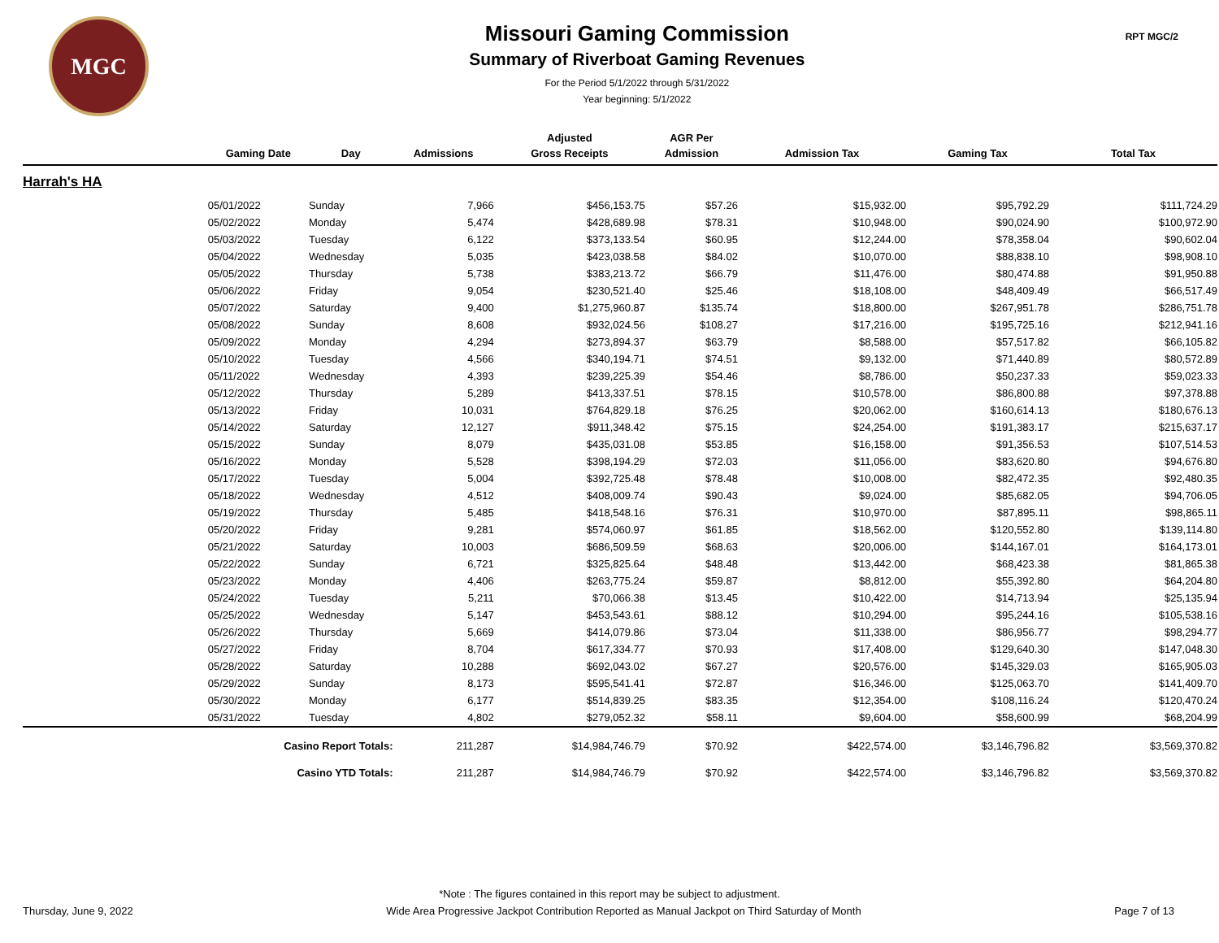MGC
Missouri Gaming Commission
Summary of Riverboat Gaming Revenues
For the Period 5/1/2022 through 5/31/2022
Year beginning: 5/1/2022
RPT MGC/2
| | | | | Adjusted | AGR Per | | | |
| --- | --- | --- | --- | --- | --- | --- | --- | --- |
| | Gaming Date | Day | Admissions | Gross Receipts | Admission | Admission Tax | Gaming Tax | Total Tax |
| Harrah's HA | | | | | | | | |
| | 05/01/2022 | Sunday | 7,966 | $456,153.75 | $57.26 | $15,932.00 | $95,792.29 | $111,724.29 |
| | 05/02/2022 | Monday | 5,474 | $428,689.98 | $78.31 | $10,948.00 | $90,024.90 | $100,972.90 |
| | 05/03/2022 | Tuesday | 6,122 | $373,133.54 | $60.95 | $12,244.00 | $78,358.04 | $90,602.04 |
| | 05/04/2022 | Wednesday | 5,035 | $423,038.58 | $84.02 | $10,070.00 | $88,838.10 | $98,908.10 |
| | 05/05/2022 | Thursday | 5,738 | $383,213.72 | $66.79 | $11,476.00 | $80,474.88 | $91,950.88 |
| | 05/06/2022 | Friday | 9,054 | $230,521.40 | $25.46 | $18,108.00 | $48,409.49 | $66,517.49 |
| | 05/07/2022 | Saturday | 9,400 | $1,275,960.87 | $135.74 | $18,800.00 | $267,951.78 | $286,751.78 |
| | 05/08/2022 | Sunday | 8,608 | $932,024.56 | $108.27 | $17,216.00 | $195,725.16 | $212,941.16 |
| | 05/09/2022 | Monday | 4,294 | $273,894.37 | $63.79 | $8,588.00 | $57,517.82 | $66,105.82 |
| | 05/10/2022 | Tuesday | 4,566 | $340,194.71 | $74.51 | $9,132.00 | $71,440.89 | $80,572.89 |
| | 05/11/2022 | Wednesday | 4,393 | $239,225.39 | $54.46 | $8,786.00 | $50,237.33 | $59,023.33 |
| | 05/12/2022 | Thursday | 5,289 | $413,337.51 | $78.15 | $10,578.00 | $86,800.88 | $97,378.88 |
| | 05/13/2022 | Friday | 10,031 | $764,829.18 | $76.25 | $20,062.00 | $160,614.13 | $180,676.13 |
| | 05/14/2022 | Saturday | 12,127 | $911,348.42 | $75.15 | $24,254.00 | $191,383.17 | $215,637.17 |
| | 05/15/2022 | Sunday | 8,079 | $435,031.08 | $53.85 | $16,158.00 | $91,356.53 | $107,514.53 |
| | 05/16/2022 | Monday | 5,528 | $398,194.29 | $72.03 | $11,056.00 | $83,620.80 | $94,676.80 |
| | 05/17/2022 | Tuesday | 5,004 | $392,725.48 | $78.48 | $10,008.00 | $82,472.35 | $92,480.35 |
| | 05/18/2022 | Wednesday | 4,512 | $408,009.74 | $90.43 | $9,024.00 | $85,682.05 | $94,706.05 |
| | 05/19/2022 | Thursday | 5,485 | $418,548.16 | $76.31 | $10,970.00 | $87,895.11 | $98,865.11 |
| | 05/20/2022 | Friday | 9,281 | $574,060.97 | $61.85 | $18,562.00 | $120,552.80 | $139,114.80 |
| | 05/21/2022 | Saturday | 10,003 | $686,509.59 | $68.63 | $20,006.00 | $144,167.01 | $164,173.01 |
| | 05/22/2022 | Sunday | 6,721 | $325,825.64 | $48.48 | $13,442.00 | $68,423.38 | $81,865.38 |
| | 05/23/2022 | Monday | 4,406 | $263,775.24 | $59.87 | $8,812.00 | $55,392.80 | $64,204.80 |
| | 05/24/2022 | Tuesday | 5,211 | $70,066.38 | $13.45 | $10,422.00 | $14,713.94 | $25,135.94 |
| | 05/25/2022 | Wednesday | 5,147 | $453,543.61 | $88.12 | $10,294.00 | $95,244.16 | $105,538.16 |
| | 05/26/2022 | Thursday | 5,669 | $414,079.86 | $73.04 | $11,338.00 | $86,956.77 | $98,294.77 |
| | 05/27/2022 | Friday | 8,704 | $617,334.77 | $70.93 | $17,408.00 | $129,640.30 | $147,048.30 |
| | 05/28/2022 | Saturday | 10,288 | $692,043.02 | $67.27 | $20,576.00 | $145,329.03 | $165,905.03 |
| | 05/29/2022 | Sunday | 8,173 | $595,541.41 | $72.87 | $16,346.00 | $125,063.70 | $141,409.70 |
| | 05/30/2022 | Monday | 6,177 | $514,839.25 | $83.35 | $12,354.00 | $108,116.24 | $120,470.24 |
| | 05/31/2022 | Tuesday | 4,802 | $279,052.32 | $58.11 | $9,604.00 | $58,600.99 | $68,204.99 |
| | Casino Report Totals: | | 211,287 | $14,984,746.79 | $70.92 | $422,574.00 | $3,146,796.82 | $3,569,370.82 |
| | Casino YTD Totals: | | 211,287 | $14,984,746.79 | $70.92 | $422,574.00 | $3,146,796.82 | $3,569,370.82 |
*Note : The figures contained in this report may be subject to adjustment.
Thursday, June 9, 2022 Wide Area Progressive Jackpot Contribution Reported as Manual Jackpot on Third Saturday of Month Page 7 of 13